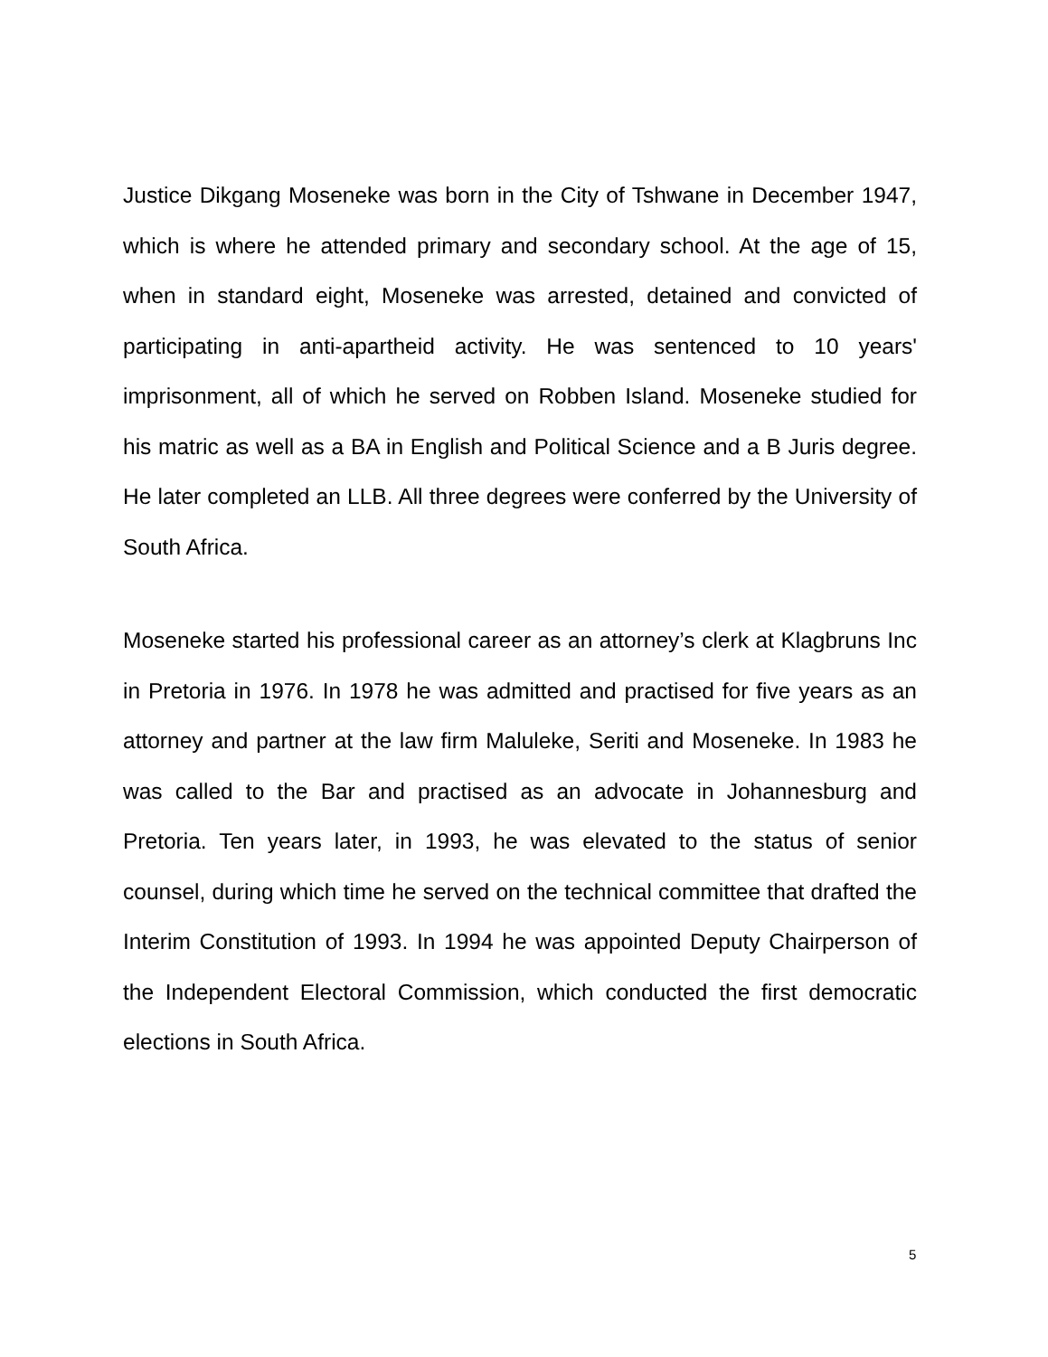Justice Dikgang Moseneke was born in the City of Tshwane in December 1947, which is where he attended primary and secondary school. At the age of 15, when in standard eight, Moseneke was arrested, detained and convicted of participating in anti-apartheid activity. He was sentenced to 10 years' imprisonment, all of which he served on Robben Island. Moseneke studied for his matric as well as a BA in English and Political Science and a B Juris degree. He later completed an LLB. All three degrees were conferred by the University of South Africa.
Moseneke started his professional career as an attorney’s clerk at Klagbruns Inc in Pretoria in 1976. In 1978 he was admitted and practised for five years as an attorney and partner at the law firm Maluleke, Seriti and Moseneke. In 1983 he was called to the Bar and practised as an advocate in Johannesburg and Pretoria. Ten years later, in 1993, he was elevated to the status of senior counsel, during which time he served on the technical committee that drafted the Interim Constitution of 1993. In 1994 he was appointed Deputy Chairperson of the Independent Electoral Commission, which conducted the first democratic elections in South Africa.
5